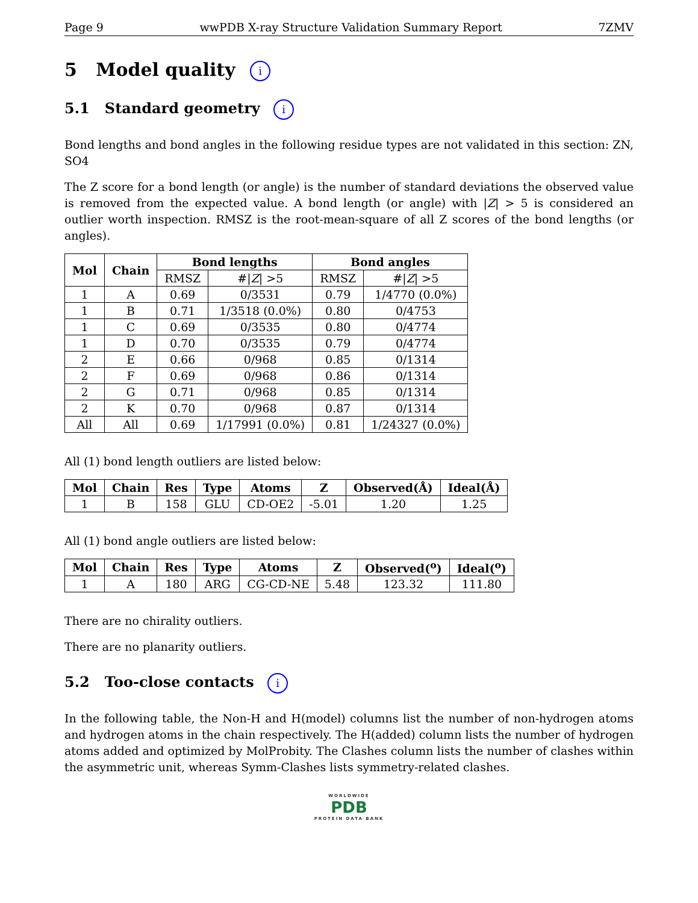Page 9 wwPDB X-ray Structure Validation Summary Report 7ZMV
5 Model quality i
5.1 Standard geometry i
Bond lengths and bond angles in the following residue types are not validated in this section: ZN, SO4
The Z score for a bond length (or angle) is the number of standard deviations the observed value is removed from the expected value. A bond length (or angle) with |Z| > 5 is considered an outlier worth inspection. RMSZ is the root-mean-square of all Z scores of the bond lengths (or angles).
| Mol | Chain | Bond lengths | | Bond angles | |
| --- | --- | --- | --- | --- | --- |
| | | RMSZ | #/ Z / >5 | RMSZ | #/ Z / >5 |
| 1 | A | 0.69 | 0/3531 | 0.79 | 1/4770 (0.0%) |
| 1 | B | 0.71 | 1/3518 (0.0%) | 0.80 | 0/4753 |
| 1 | C | 0.69 | 0/3535 | 0.80 | 0/4774 |
| 1 | D | 0.70 | 0/3535 | 0.79 | 0/4774 |
| 2 | E | 0.66 | 0/968 | 0.85 | 0/1314 |
| 2 | F | 0.69 | 0/968 | 0.86 | 0/1314 |
| 2 | G | 0.71 | 0/968 | 0.85 | 0/1314 |
| 2 | K | 0.70 | 0/968 | 0.87 | 0/1314 |
| All | All | 0.69 | 1/17991 (0.0%) | 0.81 | 1/24327 (0.0%) |
All (1) bond length outliers are listed below:
| Mol | Chain | Res | Type | Atoms | Z | Observed(Å) | Ideal(Å) |
| --- | --- | --- | --- | --- | --- | --- | --- |
| 1 | B | 158 | GLU | CD-OE2 | -5.01 | 1.20 | 1.25 |
All (1) bond angle outliers are listed below:
| Mol | Chain | Res | Type | Atoms | Z | Observed(<sup>o</sup>) | Ideal(<sup>o</sup>) |
| --- | --- | --- | --- | --- | --- | --- | --- |
| 1 | A | 180 | ARG | CG-CD-NE | 5.48 | 123.32 | 111.80 |
There are no chirality outliers.
There are no planarity outliers.
5.2 Too-close contacts i
In the following table, the Non-H and H(model) columns list the number of non-hydrogen atoms and hydrogen atoms in the chain respectively. The H(added) column lists the number of hydrogen atoms added and optimized by MolProbity. The Clashes column lists the number of clashes within the asymmetric unit, whereas Symm-Clashes lists symmetry-related clashes.
WORLDWIDE
PDB
PROTEIN DATA BANK